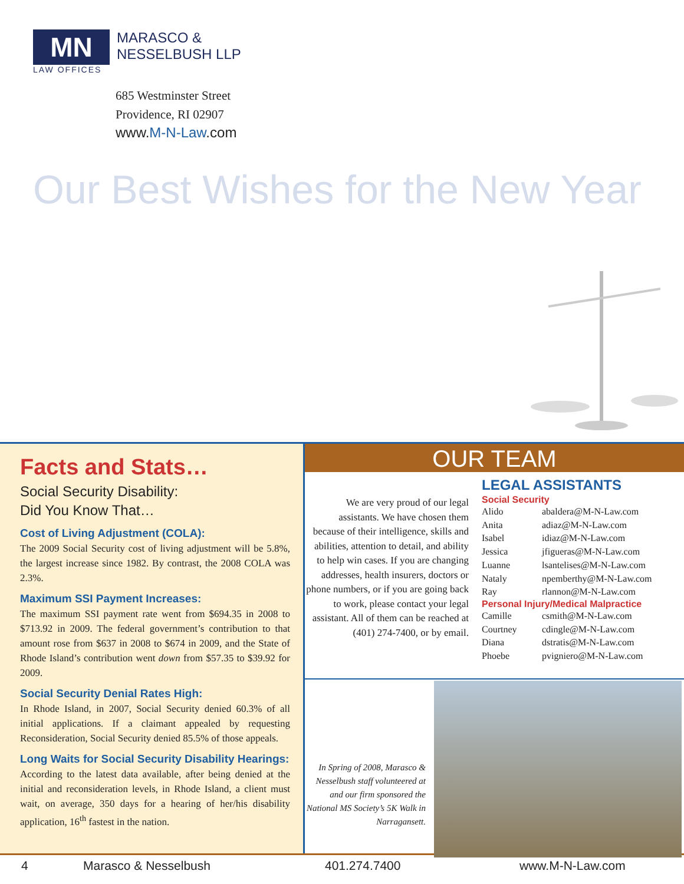MN
LAW OFFICES
MARASCO &
NESSELBUSH LLP
685 Westminster Street
Providence, RI 02907
www.M-N-Law.com
Our Best Wishes for the New Year
Facts and Stats…
Social Security Disability:
Did You Know That…
Cost of Living Adjustment (COLA):
The 2009 Social Security cost of living adjustment will be 5.8%, the largest increase since 1982. By contrast, the 2008 COLA was 2.3%.
Maximum SSI Payment Increases:
The maximum SSI payment rate went from $694.35 in 2008 to $713.92 in 2009. The federal government’s contribution to that amount rose from $637 in 2008 to $674 in 2009, and the State of Rhode Island’s contribution went down from $57.35 to $39.92 for 2009.
Social Security Denial Rates High:
In Rhode Island, in 2007, Social Security denied 60.3% of all initial applications. If a claimant appealed by requesting Reconsideration, Social Security denied 85.5% of those appeals.
Long Waits for Social Security Disability Hearings:
According to the latest data available, after being denied at the initial and reconsideration levels, in Rhode Island, a client must wait, on average, 350 days for a hearing of her/his disability application, 16<sup>th</sup> fastest in the nation.
OUR TEAM
We are very proud of our legal assistants. We have chosen them because of their intelligence, skills and abilities, attention to detail, and ability to help win cases. If you are changing addresses, health insurers, doctors or phone numbers, or if you are going back to work, please contact your legal assistant. All of them can be reached at (401) 274-7400, or by email.
LEGAL ASSISTANTS
Social Security
| Alido | abaldera@M-N-Law.com |
| Anita | adiaz@M-N-Law.com |
| Isabel | idiaz@M-N-Law.com |
| Jessica | jfigueras@M-N-Law.com |
| Luanne | lsantelises@M-N-Law.com |
| Nataly | npemberthy@M-N-Law.com |
| Ray | rlannon@M-N-Law.com |
Personal Injury/Medical Malpractice
| Camille | csmith@M-N-Law.com |
| Courtney | cdingle@M-N-Law.com |
| Diana | dstratis@M-N-Law.com |
| Phoebe | pvigniero@M-N-Law.com |
In Spring of 2008, Marasco & Nesselbush staff volunteered at and our firm sponsored the National MS Society’s 5K Walk in Narragansett.
4 Marasco & Nesselbush 401.274.7400 www.M-N-Law.com